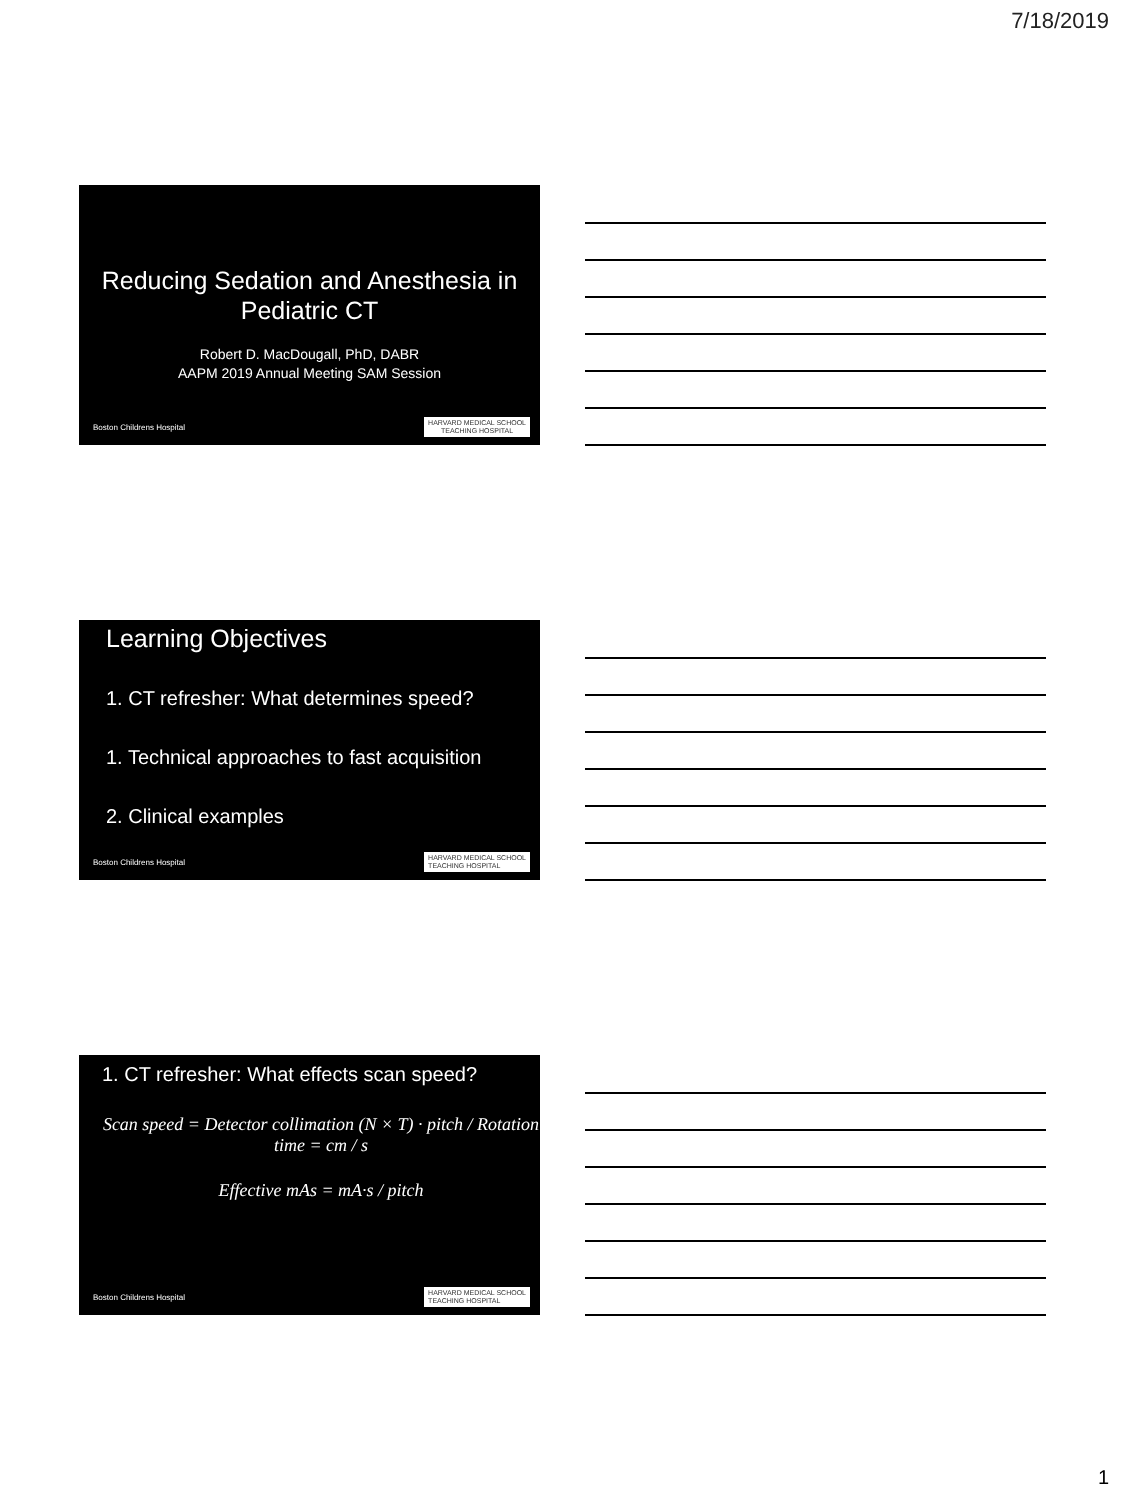7/18/2019
Reducing Sedation and Anesthesia in Pediatric CT
Robert D. MacDougall, PhD, DABR
AAPM 2019 Annual Meeting SAM Session
Boston Childrens Hospital HARVARD MEDICAL SCHOOL
TEACHING HOSPITAL
Learning Objectives
1. CT refresher: What determines speed?
1. Technical approaches to fast acquisition
2. Clinical examples
Boston Childrens Hospital HARVARD MEDICAL SCHOOL
TEACHING HOSPITAL
1. CT refresher: What effects scan speed?
Scan speed = Detector collimation (N × T) · pitch / Rotation time = cm / s
Effective mAs = mA·s / pitch
Boston Childrens Hospital HARVARD MEDICAL SCHOOL
TEACHING HOSPITAL
1